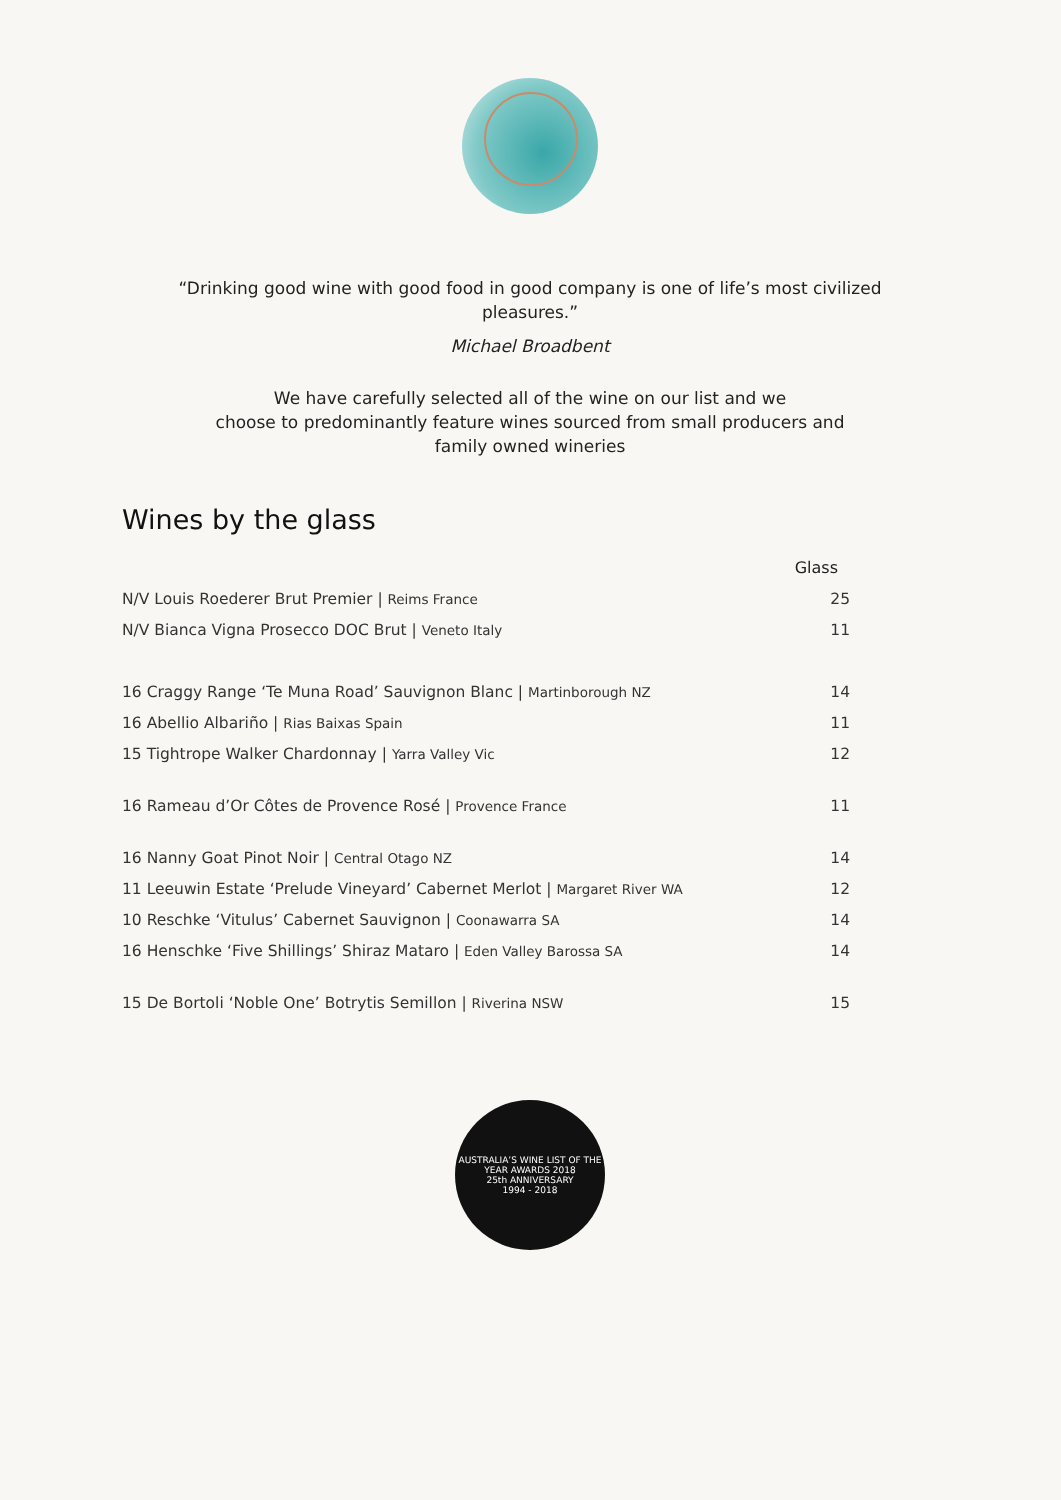“Drinking good wine with good food in good company is one of life’s most civilized pleasures.”
Michael Broadbent
We have carefully selected all of the wine on our list and we
choose to predominantly feature wines sourced from small producers and
family owned wineries
Wines by the glass
| | Glass |
| --- | --- |
| N/V Louis Roederer Brut Premier / Reims France | 25 |
| N/V Bianca Vigna Prosecco DOC Brut / Veneto Italy | 11 |
| 16 Craggy Range ‘Te Muna Road’ Sauvignon Blanc / Martinborough NZ | 14 |
| 16 Abellio Albariño / Rias Baixas Spain | 11 |
| 15 Tightrope Walker Chardonnay / Yarra Valley Vic | 12 |
| 16 Rameau d’Or Côtes de Provence Rosé / Provence France | 11 |
| 16 Nanny Goat Pinot Noir / Central Otago NZ | 14 |
| 11 Leeuwin Estate ‘Prelude Vineyard’ Cabernet Merlot / Margaret River WA | 12 |
| 10 Reschke ‘Vitulus’ Cabernet Sauvignon / Coonawarra SA | 14 |
| 16 Henschke ‘Five Shillings’ Shiraz Mataro / Eden Valley Barossa SA | 14 |
| 15 De Bortoli ‘Noble One’ Botrytis Semillon / Riverina NSW | 15 |
AUSTRALIA’S WINE LIST OF THE YEAR AWARDS 2018
25th ANNIVERSARY
1994 - 2018